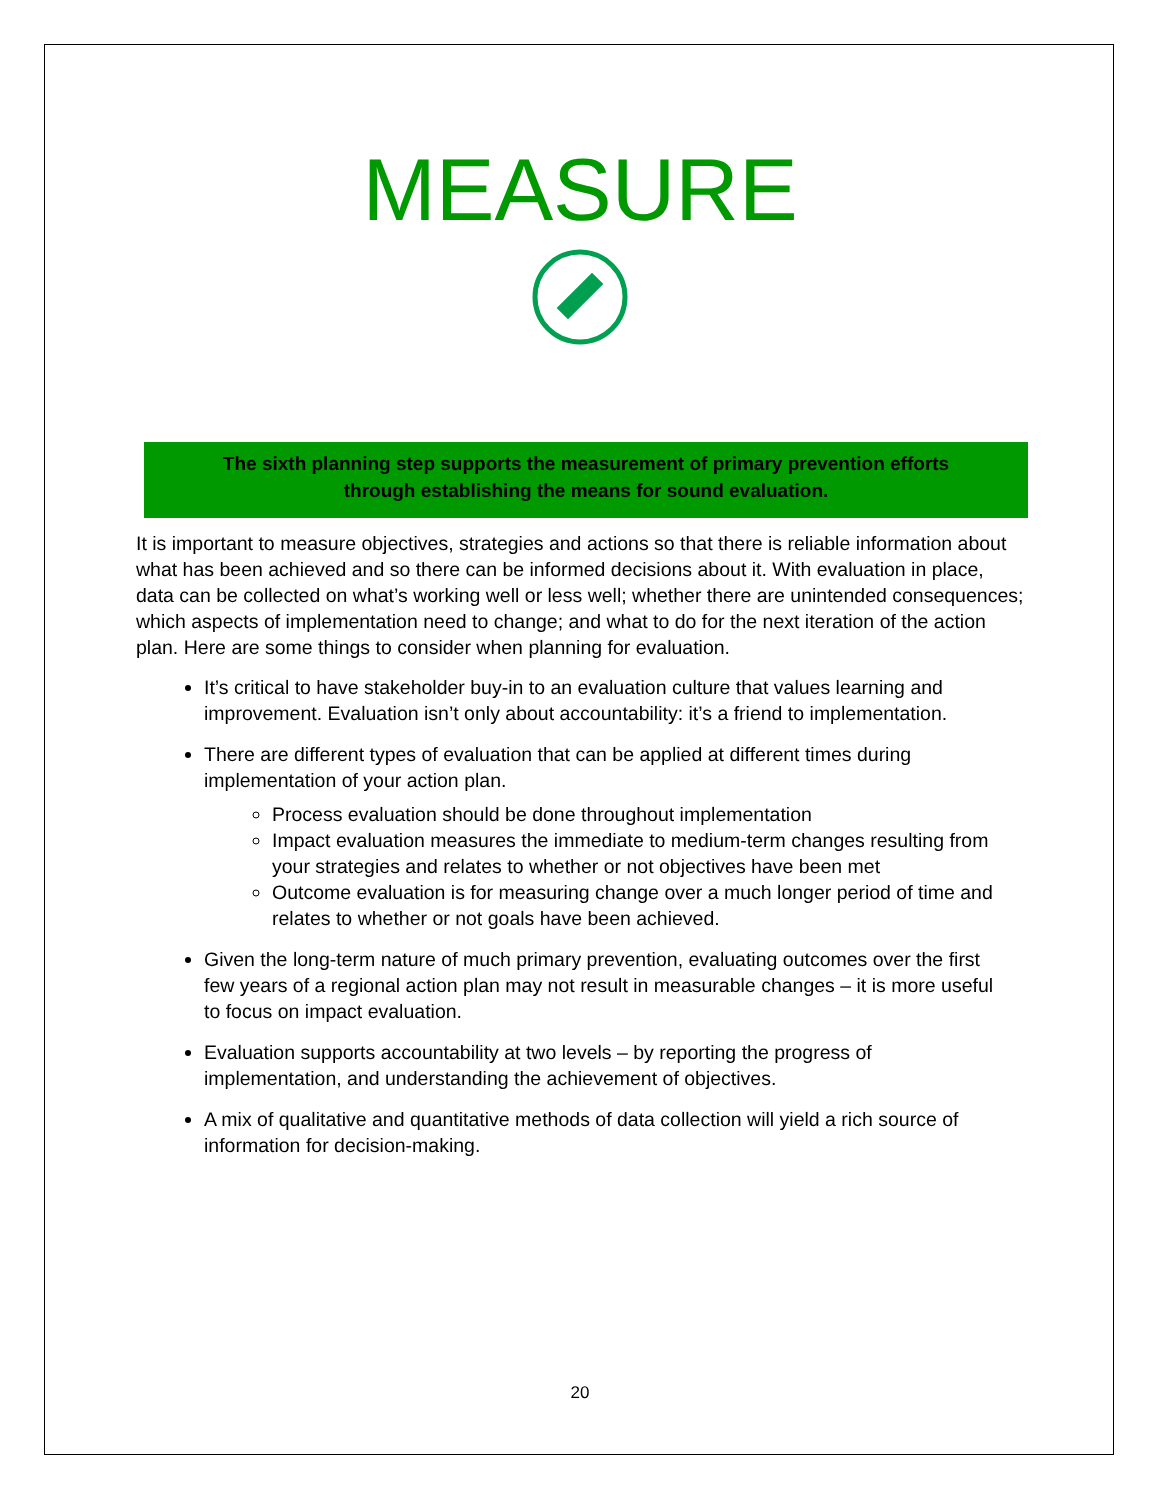MEASURE
The sixth planning step supports the measurement of primary prevention efforts
through establishing the means for sound evaluation.
It is important to measure objectives, strategies and actions so that there is reliable information about what has been achieved and so there can be informed decisions about it. With evaluation in place, data can be collected on what’s working well or less well; whether there are unintended consequences; which aspects of implementation need to change; and what to do for the next iteration of the action plan. Here are some things to consider when planning for evaluation.
It’s critical to have stakeholder buy-in to an evaluation culture that values learning and improvement. Evaluation isn’t only about accountability: it’s a friend to implementation.
There are different types of evaluation that can be applied at different times during implementation of your action plan.
Process evaluation should be done throughout implementation
Impact evaluation measures the immediate to medium-term changes resulting from your strategies and relates to whether or not objectives have been met
Outcome evaluation is for measuring change over a much longer period of time and relates to whether or not goals have been achieved.
Given the long-term nature of much primary prevention, evaluating outcomes over the first few years of a regional action plan may not result in measurable changes – it is more useful to focus on impact evaluation.
Evaluation supports accountability at two levels – by reporting the progress of implementation, and understanding the achievement of objectives.
A mix of qualitative and quantitative methods of data collection will yield a rich source of information for decision-making.
20